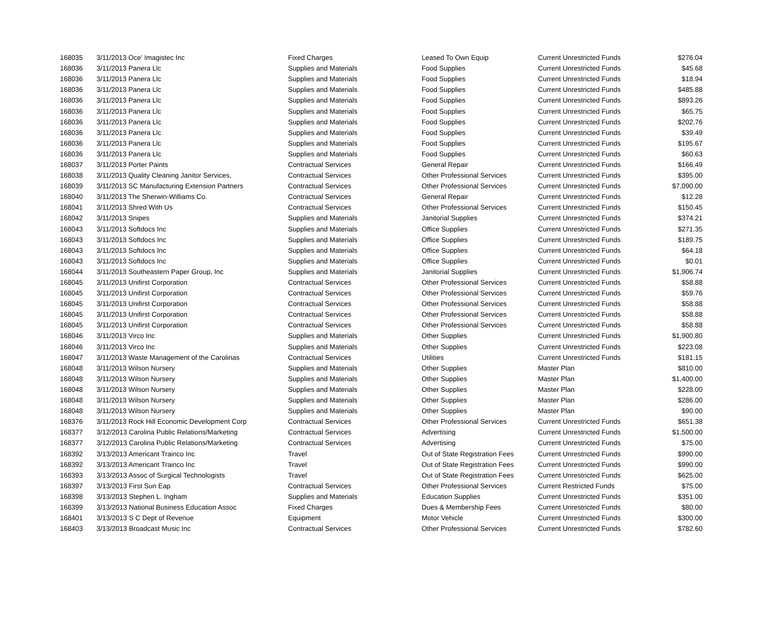| 168035 | 3/11/2013 Oce' Imagistec Inc | Fixed Charges | Leased To Own Equip | Current Unrestricted Funds | $276.04 |
| 168036 | 3/11/2013 Panera Llc | Supplies and Materials | Food Supplies | Current Unrestricted Funds | $45.68 |
| 168036 | 3/11/2013 Panera Llc | Supplies and Materials | Food Supplies | Current Unrestricted Funds | $18.94 |
| 168036 | 3/11/2013 Panera Llc | Supplies and Materials | Food Supplies | Current Unrestricted Funds | $485.88 |
| 168036 | 3/11/2013 Panera Llc | Supplies and Materials | Food Supplies | Current Unrestricted Funds | $893.26 |
| 168036 | 3/11/2013 Panera Llc | Supplies and Materials | Food Supplies | Current Unrestricted Funds | $65.75 |
| 168036 | 3/11/2013 Panera Llc | Supplies and Materials | Food Supplies | Current Unrestricted Funds | $202.76 |
| 168036 | 3/11/2013 Panera Llc | Supplies and Materials | Food Supplies | Current Unrestricted Funds | $39.49 |
| 168036 | 3/11/2013 Panera Llc | Supplies and Materials | Food Supplies | Current Unrestricted Funds | $195.67 |
| 168036 | 3/11/2013 Panera Llc | Supplies and Materials | Food Supplies | Current Unrestricted Funds | $60.63 |
| 168037 | 3/11/2013 Porter Paints | Contractual Services | General Repair | Current Unrestricted Funds | $166.49 |
| 168038 | 3/11/2013 Quality Cleaning Janitor Services, | Contractual Services | Other Professional Services | Current Unrestricted Funds | $395.00 |
| 168039 | 3/11/2013 SC Manufacturing Extension Partners | Contractual Services | Other Professional Services | Current Unrestricted Funds | $7,090.00 |
| 168040 | 3/11/2013 The Sherwin-Williams Co. | Contractual Services | General Repair | Current Unrestricted Funds | $12.28 |
| 168041 | 3/11/2013 Shred With Us | Contractual Services | Other Professional Services | Current Unrestricted Funds | $150.45 |
| 168042 | 3/11/2013 Snipes | Supplies and Materials | Janitorial Supplies | Current Unrestricted Funds | $374.21 |
| 168043 | 3/11/2013 Softdocs Inc | Supplies and Materials | Office Supplies | Current Unrestricted Funds | $271.35 |
| 168043 | 3/11/2013 Softdocs Inc | Supplies and Materials | Office Supplies | Current Unrestricted Funds | $189.75 |
| 168043 | 3/11/2013 Softdocs Inc | Supplies and Materials | Office Supplies | Current Unrestricted Funds | $64.18 |
| 168043 | 3/11/2013 Softdocs Inc | Supplies and Materials | Office Supplies | Current Unrestricted Funds | $0.01 |
| 168044 | 3/11/2013 Southeastern Paper Group, Inc | Supplies and Materials | Janitorial Supplies | Current Unrestricted Funds | $1,906.74 |
| 168045 | 3/11/2013 Unifirst Corporation | Contractual Services | Other Professional Services | Current Unrestricted Funds | $58.88 |
| 168045 | 3/11/2013 Unifirst Corporation | Contractual Services | Other Professional Services | Current Unrestricted Funds | $59.76 |
| 168045 | 3/11/2013 Unifirst Corporation | Contractual Services | Other Professional Services | Current Unrestricted Funds | $58.88 |
| 168045 | 3/11/2013 Unifirst Corporation | Contractual Services | Other Professional Services | Current Unrestricted Funds | $58.88 |
| 168045 | 3/11/2013 Unifirst Corporation | Contractual Services | Other Professional Services | Current Unrestricted Funds | $58.88 |
| 168046 | 3/11/2013 Virco Inc | Supplies and Materials | Other Supplies | Current Unrestricted Funds | $1,900.80 |
| 168046 | 3/11/2013 Virco Inc | Supplies and Materials | Other Supplies | Current Unrestricted Funds | $223.08 |
| 168047 | 3/11/2013 Waste Management of the Carolinas | Contractual Services | Utilities | Current Unrestricted Funds | $181.15 |
| 168048 | 3/11/2013 Wilson Nursery | Supplies and Materials | Other Supplies | Master Plan | $810.00 |
| 168048 | 3/11/2013 Wilson Nursery | Supplies and Materials | Other Supplies | Master Plan | $1,400.00 |
| 168048 | 3/11/2013 Wilson Nursery | Supplies and Materials | Other Supplies | Master Plan | $228.00 |
| 168048 | 3/11/2013 Wilson Nursery | Supplies and Materials | Other Supplies | Master Plan | $286.00 |
| 168048 | 3/11/2013 Wilson Nursery | Supplies and Materials | Other Supplies | Master Plan | $90.00 |
| 168376 | 3/11/2013 Rock Hill Economic Development Corp | Contractual Services | Other Professional Services | Current Unrestricted Funds | $651.38 |
| 168377 | 3/12/2013 Carolina Public Relations/Marketing | Contractual Services | Advertising | Current Unrestricted Funds | $1,500.00 |
| 168377 | 3/12/2013 Carolina Public Relations/Marketing | Contractual Services | Advertising | Current Unrestricted Funds | $75.00 |
| 168392 | 3/13/2013 Americant Trainco Inc | Travel | Out of State Registration Fees | Current Unrestricted Funds | $990.00 |
| 168392 | 3/13/2013 Americant Trainco Inc | Travel | Out of State Registration Fees | Current Unrestricted Funds | $990.00 |
| 168393 | 3/13/2013 Assoc of Surgical Technologists | Travel | Out of State Registration Fees | Current Unrestricted Funds | $625.00 |
| 168397 | 3/13/2013 First Sun Eap | Contractual Services | Other Professional Services | Current Restricted Funds | $75.00 |
| 168398 | 3/13/2013 Stephen L. Ingham | Supplies and Materials | Education Supplies | Current Unrestricted Funds | $351.00 |
| 168399 | 3/13/2013 National Business Education Assoc | Fixed Charges | Dues & Membership Fees | Current Unrestricted Funds | $80.00 |
| 168401 | 3/13/2013 S C Dept of Revenue | Equipment | Motor Vehicle | Current Unrestricted Funds | $300.00 |
| 168403 | 3/13/2013 Broadcast Music Inc | Contractual Services | Other Professional Services | Current Unrestricted Funds | $782.60 |